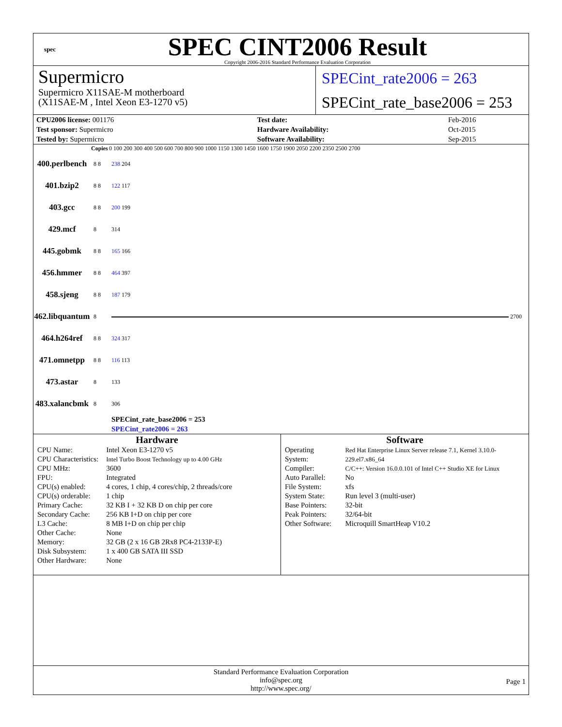spec
SPEC CINT2006 Result
Copyright 2006-2016 Standard Performance Evaluation Corporation
Supermicro
Supermicro X11SAE-M motherboard
(X11SAE-M , Intel Xeon E3-1270 v5)
SPECint_rate2006 = 263
SPECint_rate_base2006 = 253
| CPU2006 license: 001176 | | Test date: | Feb-2016 |
| Test sponsor: Supermicro | | Hardware Availability: | Oct-2015 |
| Tested by: Supermicro | | Software Availability: | Sep-2015 |
| | Copies | 0 100 200 300 400 500 600 700 800 900 1000 1150 1300 1450 1600 1750 1900 2050 2200 2350 2500 2700 |
| --- | --- | --- |
| 400.perlbench | 8 8 | 238 204 |
| 401.bzip2 | 8 8 | 122 117 |
| 403.gcc | 8 8 | 200 199 |
| 429.mcf | 8 | 314 |
| 445.gobmk | 8 8 | 165 166 |
| 456.hmmer | 8 8 | 464 397 |
| 458.sjeng | 8 8 | 187 179 |
| 462.libquantum | 8 | 2700 |
| 464.h264ref | 8 8 | 324 317 |
| 471.omnetpp | 8 8 | 116 113 |
| 473.astar | 8 | 133 |
| 483.xalancbmk | 8 | 306 |
| | | SPECint_rate_base2006 = 253 SPECint_rate2006 = 263 |
Hardware
| CPU Name: | Intel Xeon E3-1270 v5 |
| CPU Characteristics: | Intel Turbo Boost Technology up to 4.00 GHz |
| CPU MHz: | 3600 |
| FPU: | Integrated |
| CPU(s) enabled: | 4 cores, 1 chip, 4 cores/chip, 2 threads/core |
| CPU(s) orderable: | 1 chip |
| Primary Cache: | 32 KB I + 32 KB D on chip per core |
| Secondary Cache: | 256 KB I+D on chip per core |
| L3 Cache: | 8 MB I+D on chip per chip |
| Other Cache: | None |
| Memory: | 32 GB (2 x 16 GB 2Rx8 PC4-2133P-E) |
| Disk Subsystem: | 1 x 400 GB SATA III SSD |
| Other Hardware: | None |
Software
| Operating System: | Red Hat Enterprise Linux Server release 7.1, Kernel 3.10.0-229.el7.x86_64 |
| Compiler: | C/C++: Version 16.0.0.101 of Intel C++ Studio XE for Linux |
| Auto Parallel: | No |
| File System: | xfs |
| System State: | Run level 3 (multi-user) |
| Base Pointers: | 32-bit |
| Peak Pointers: | 32/64-bit |
| Other Software: | Microquill SmartHeap V10.2 |
Standard Performance Evaluation Corporation
info@spec.org
http://www.spec.org/
Page 1